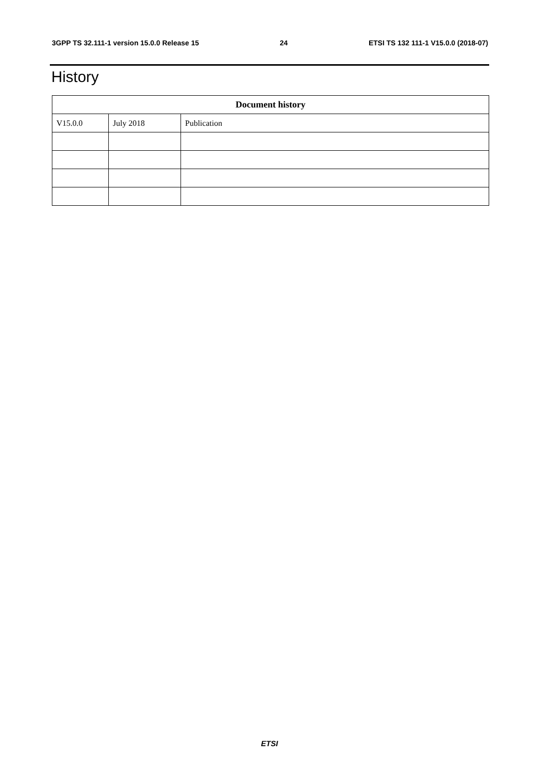3GPP TS 32.111-1 version 15.0.0 Release 15 24 ETSI TS 132 111-1 V15.0.0 (2018-07)
History
| Document history | | |
| --- | --- | --- |
| V15.0.0 | July 2018 | Publication |
ETSI